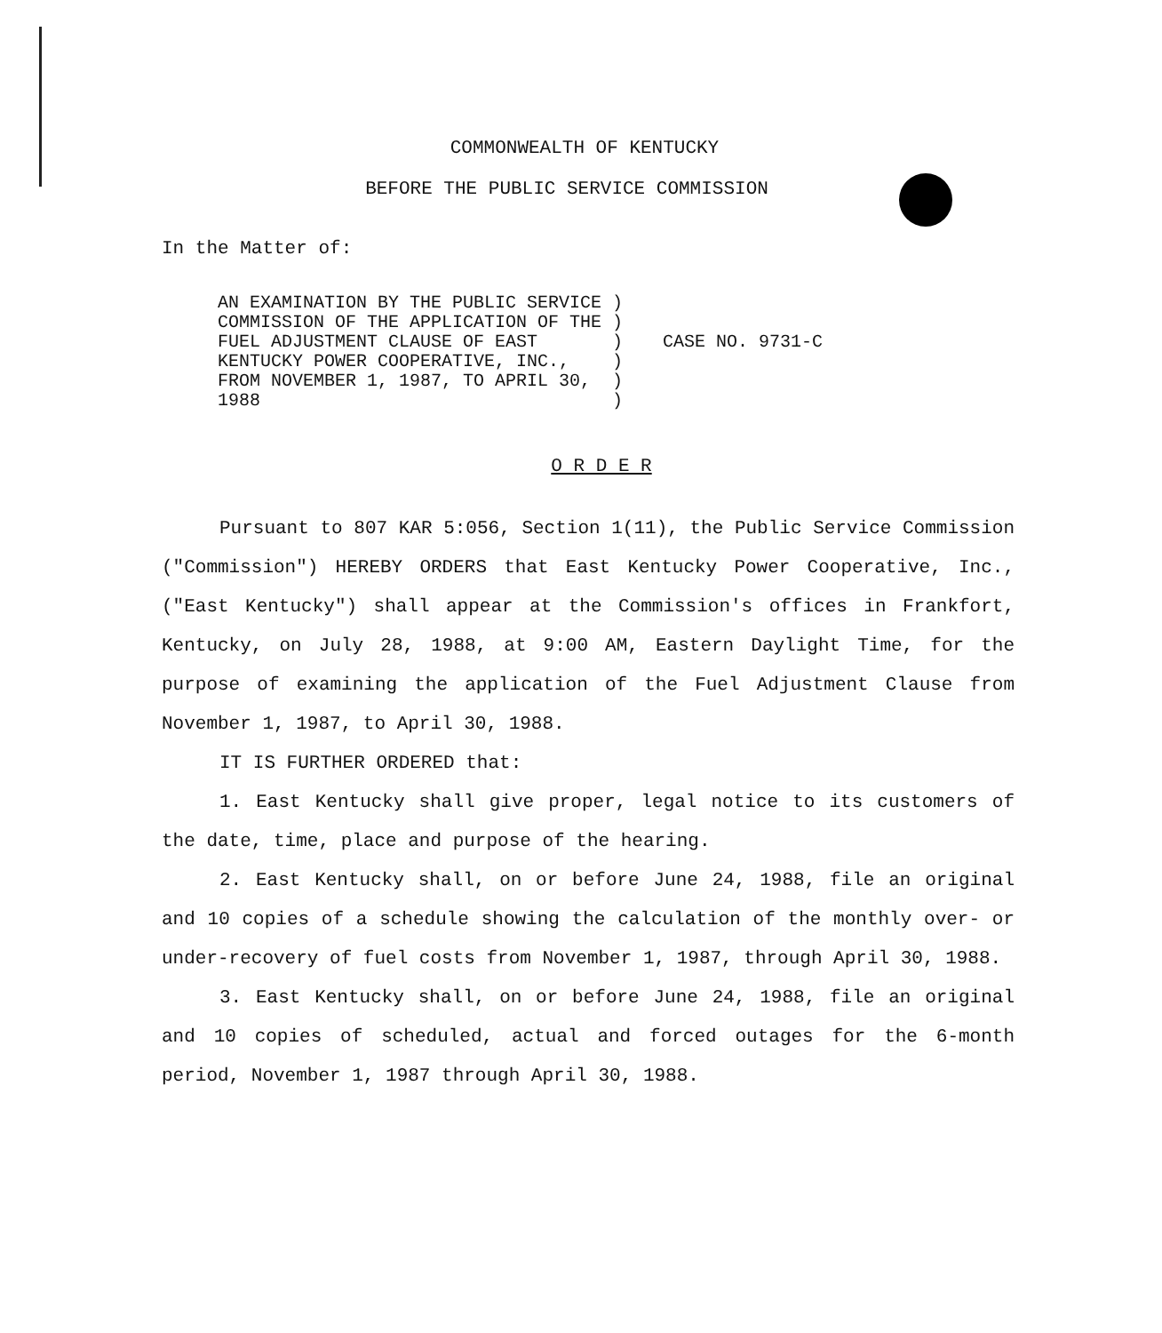COMMONWEALTH OF KENTUCKY
BEFORE THE PUBLIC SERVICE COMMISSION
In the Matter of:
AN EXAMINATION BY THE PUBLIC SERVICE ) COMMISSION OF THE APPLICATION OF THE ) FUEL ADJUSTMENT CLAUSE OF EAST ) KENTUCKY POWER COOPERATIVE, INC., ) FROM NOVEMBER 1, 1987, TO APRIL 30, ) 1988 )
CASE NO. 9731-C
O R D E R
Pursuant to 807 KAR 5:056, Section 1(11), the Public Service Commission ("Commission") HEREBY ORDERS that East Kentucky Power Cooperative, Inc., ("East Kentucky") shall appear at the Commission's offices in Frankfort, Kentucky, on July 28, 1988, at 9:00 AM, Eastern Daylight Time, for the purpose of examining the application of the Fuel Adjustment Clause from November 1, 1987, to April 30, 1988.
IT IS FURTHER ORDERED that:
1. East Kentucky shall give proper, legal notice to its customers of the date, time, place and purpose of the hearing.
2. East Kentucky shall, on or before June 24, 1988, file an original and 10 copies of a schedule showing the calculation of the monthly over- or under-recovery of fuel costs from November 1, 1987, through April 30, 1988.
3. East Kentucky shall, on or before June 24, 1988, file an original and 10 copies of scheduled, actual and forced outages for the 6-month period, November 1, 1987 through April 30, 1988.